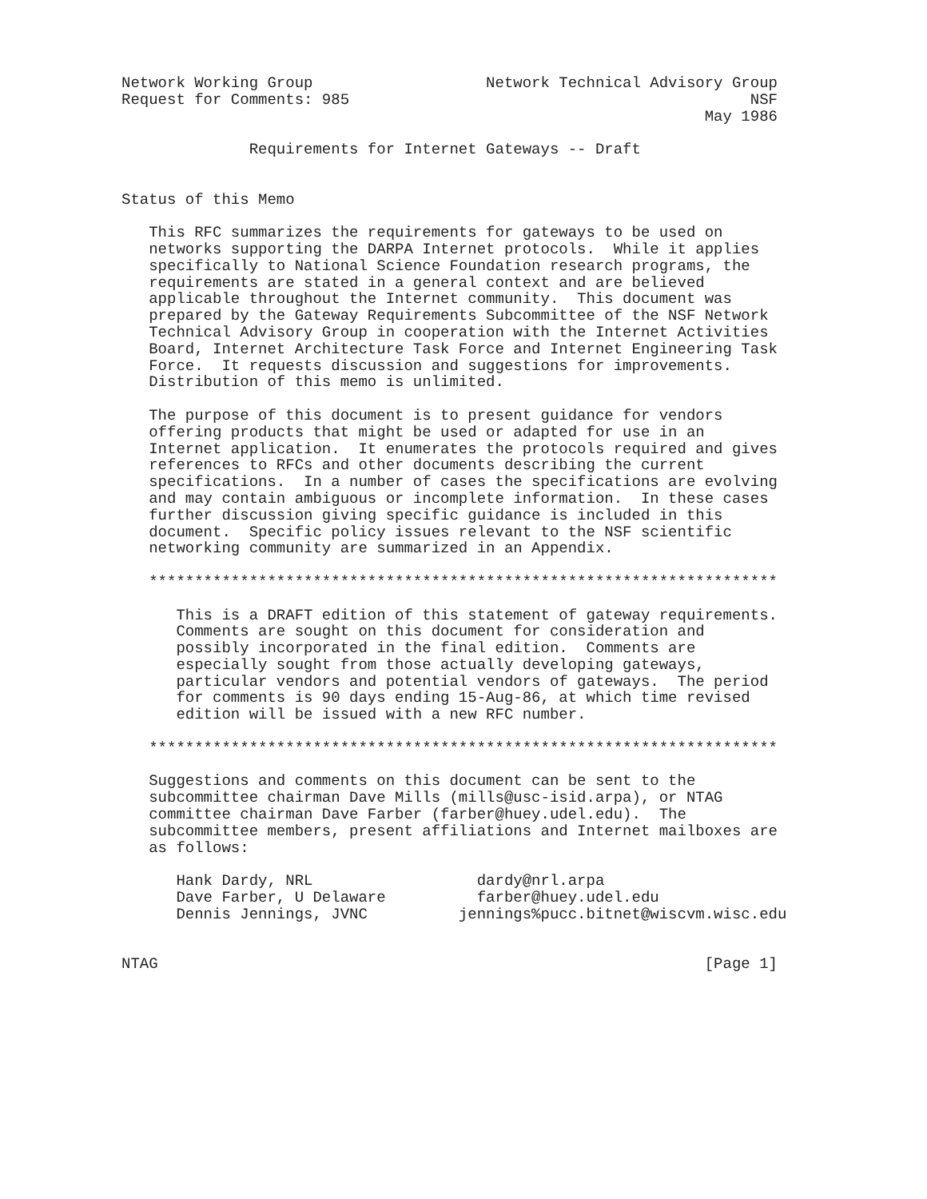Network Working Group                   Network Technical Advisory Group
Request for Comments: 985                                            NSF
                                                                May 1986

              Requirements for Internet Gateways -- Draft


Status of this Memo

   This RFC summarizes the requirements for gateways to be used on
   networks supporting the DARPA Internet protocols.  While it applies
   specifically to National Science Foundation research programs, the
   requirements are stated in a general context and are believed
   applicable throughout the Internet community.  This document was
   prepared by the Gateway Requirements Subcommittee of the NSF Network
   Technical Advisory Group in cooperation with the Internet Activities
   Board, Internet Architecture Task Force and Internet Engineering Task
   Force.  It requests discussion and suggestions for improvements.
   Distribution of this memo is unlimited.

   The purpose of this document is to present guidance for vendors
   offering products that might be used or adapted for use in an
   Internet application.  It enumerates the protocols required and gives
   references to RFCs and other documents describing the current
   specifications.  In a number of cases the specifications are evolving
   and may contain ambiguous or incomplete information.  In these cases
   further discussion giving specific guidance is included in this
   document.  Specific policy issues relevant to the NSF scientific
   networking community are summarized in an Appendix.

   *********************************************************************

      This is a DRAFT edition of this statement of gateway requirements.
      Comments are sought on this document for consideration and
      possibly incorporated in the final edition.  Comments are
      especially sought from those actually developing gateways,
      particular vendors and potential vendors of gateways.  The period
      for comments is 90 days ending 15-Aug-86, at which time revised
      edition will be issued with a new RFC number.

   *********************************************************************

   Suggestions and comments on this document can be sent to the
   subcommittee chairman Dave Mills (mills@usc-isid.arpa), or NTAG
   committee chairman Dave Farber (farber@huey.udel.edu).  The
   subcommittee members, present affiliations and Internet mailboxes are
   as follows:

      Hank Dardy, NRL                  dardy@nrl.arpa
      Dave Farber, U Delaware          farber@huey.udel.edu
      Dennis Jennings, JVNC          jennings%pucc.bitnet@wiscvm.wisc.edu


NTAG                                                            [Page 1]